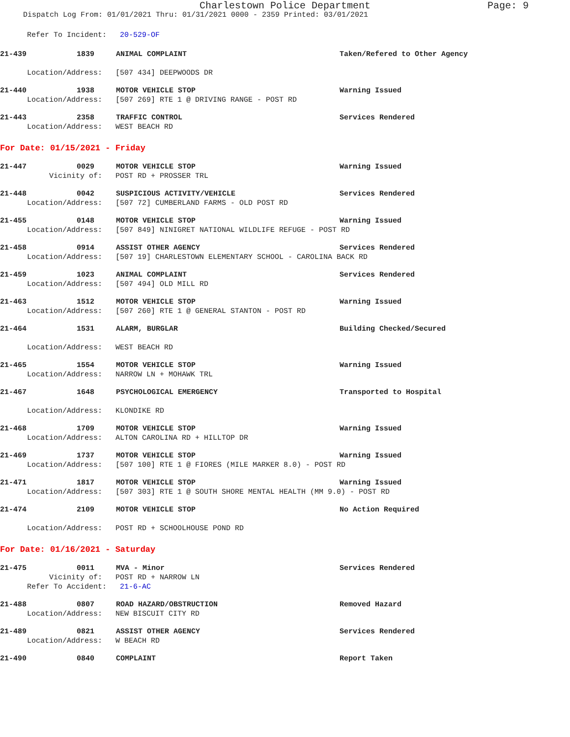Charlestown Police Department Page: 9
Dispatch Log From: 01/01/2021 Thru: 01/31/2021 0000 - 2359 Printed: 03/01/2021
Refer To Incident: 20-529-OF
21-439 1839 ANIMAL COMPLAINT Taken/Refered to Other Agency
Location/Address: [507 434] DEEPWOODS DR
21-440 1938 MOTOR VEHICLE STOP Warning Issued
Location/Address: [507 269] RTE 1 @ DRIVING RANGE - POST RD
21-443 2358 TRAFFIC CONTROL Services Rendered
Location/Address: WEST BEACH RD
For Date: 01/15/2021 - Friday
21-447 0029 MOTOR VEHICLE STOP Warning Issued
Vicinity of: POST RD + PROSSER TRL
21-448 0042 SUSPICIOUS ACTIVITY/VEHICLE Services Rendered
Location/Address: [507 72] CUMBERLAND FARMS - OLD POST RD
21-455 0148 MOTOR VEHICLE STOP Warning Issued
Location/Address: [507 849] NINIGRET NATIONAL WILDLIFE REFUGE - POST RD
21-458 0914 ASSIST OTHER AGENCY Services Rendered
Location/Address: [507 19] CHARLESTOWN ELEMENTARY SCHOOL - CAROLINA BACK RD
21-459 1023 ANIMAL COMPLAINT Services Rendered
Location/Address: [507 494] OLD MILL RD
21-463 1512 MOTOR VEHICLE STOP Warning Issued
Location/Address: [507 260] RTE 1 @ GENERAL STANTON - POST RD
21-464 1531 ALARM, BURGLAR Building Checked/Secured
Location/Address: WEST BEACH RD
21-465 1554 MOTOR VEHICLE STOP Warning Issued
Location/Address: NARROW LN + MOHAWK TRL
21-467 1648 PSYCHOLOGICAL EMERGENCY Transported to Hospital
Location/Address: KLONDIKE RD
21-468 1709 MOTOR VEHICLE STOP Warning Issued
Location/Address: ALTON CAROLINA RD + HILLTOP DR
21-469 1737 MOTOR VEHICLE STOP Warning Issued
Location/Address: [507 100] RTE 1 @ FIORES (MILE MARKER 8.0) - POST RD
21-471 1817 MOTOR VEHICLE STOP Warning Issued
Location/Address: [507 303] RTE 1 @ SOUTH SHORE MENTAL HEALTH (MM 9.0) - POST RD
21-474 2109 MOTOR VEHICLE STOP No Action Required
Location/Address: POST RD + SCHOOLHOUSE POND RD
For Date: 01/16/2021 - Saturday
21-475 0011 MVA - Minor Services Rendered
Vicinity of: POST RD + NARROW LN
Refer To Accident: 21-6-AC
21-488 0807 ROAD HAZARD/OBSTRUCTION Removed Hazard
Location/Address: NEW BISCUIT CITY RD
21-489 0821 ASSIST OTHER AGENCY Services Rendered
Location/Address: W BEACH RD
21-490 0840 COMPLAINT Report Taken